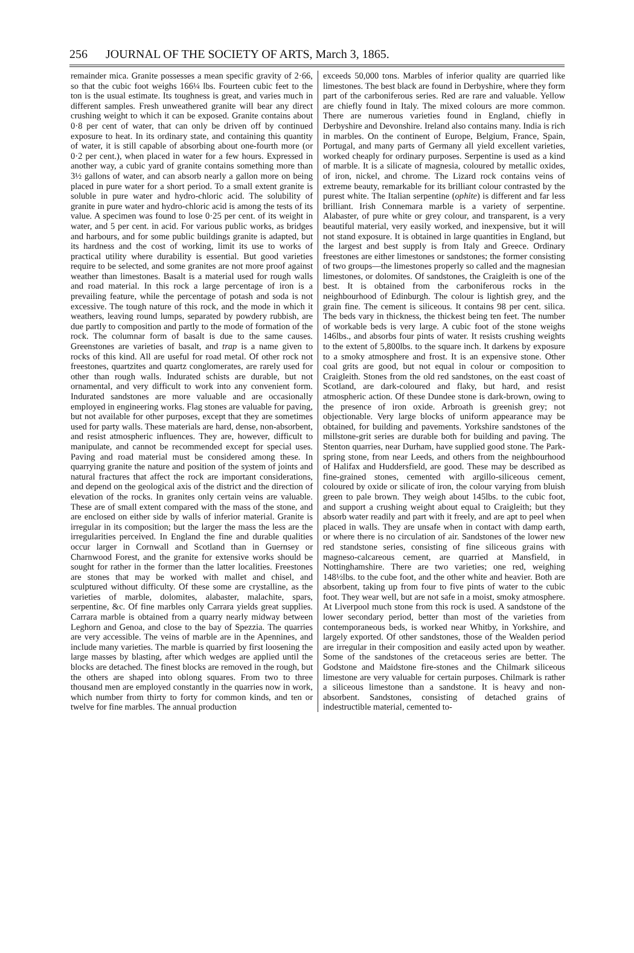256 JOURNAL OF THE SOCIETY OF ARTS, March 3, 1865.
remainder mica. Granite possesses a mean specific gravity of 2·66, so that the cubic foot weighs 166¼ lbs. Fourteen cubic feet to the ton is the usual estimate. Its toughness is great, and varies much in different samples. Fresh unweathered granite will bear any direct crushing weight to which it can be exposed. Granite contains about 0·8 per cent of water, that can only be driven off by continued exposure to heat. In its ordinary state, and containing this quantity of water, it is still capable of absorbing about one-fourth more (or 0·2 per cent.), when placed in water for a few hours. Expressed in another way, a cubic yard of granite contains something more than 3½ gallons of water, and can absorb nearly a gallon more on being placed in pure water for a short period. To a small extent granite is soluble in pure water and hydro-chloric acid. The solubility of granite in pure water and hydro-chloric acid is among the tests of its value. A specimen was found to lose 0·25 per cent. of its weight in water, and 5 per cent. in acid. For various public works, as bridges and harbours, and for some public buildings granite is adapted, but its hardness and the cost of working, limit its use to works of practical utility where durability is essential. But good varieties require to be selected, and some granites are not more proof against weather than limestones. Basalt is a material used for rough walls and road material. In this rock a large percentage of iron is a prevailing feature, while the percentage of potash and soda is not excessive. The tough nature of this rock, and the mode in which it weathers, leaving round lumps, separated by powdery rubbish, are due partly to composition and partly to the mode of formation of the rock. The columnar form of basalt is due to the same causes. Greenstones are varieties of basalt, and trap is a name given to rocks of this kind. All are useful for road metal. Of other rock not freestones, quartzites and quartz conglomerates, are rarely used for other than rough walls. Indurated schists are durable, but not ornamental, and very difficult to work into any convenient form. Indurated sandstones are more valuable and are occasionally employed in engineering works. Flag stones are valuable for paving, but not available for other purposes, except that they are sometimes used for party walls. These materials are hard, dense, non-absorbent, and resist atmospheric influences. They are, however, difficult to manipulate, and cannot be recommended except for special uses. Paving and road material must be considered among these. In quarrying granite the nature and position of the system of joints and natural fractures that affect the rock are important considerations, and depend on the geological axis of the district and the direction of elevation of the rocks. In granites only certain veins are valuable. These are of small extent compared with the mass of the stone, and are enclosed on either side by walls of inferior material. Granite is irregular in its composition; but the larger the mass the less are the irregularities perceived. In England the fine and durable qualities occur larger in Cornwall and Scotland than in Guernsey or Charnwood Forest, and the granite for extensive works should be sought for rather in the former than the latter localities. Freestones are stones that may be worked with mallet and chisel, and sculptured without difficulty. Of these some are crystalline, as the varieties of marble, dolomites, alabaster, malachite, spars, serpentine, &c. Of fine marbles only Carrara yields great supplies. Carrara marble is obtained from a quarry nearly midway between Leghorn and Genoa, and close to the bay of Spezzia. The quarries are very accessible. The veins of marble are in the Apennines, and include many varieties. The marble is quarried by first loosening the large masses by blasting, after which wedges are applied until the blocks are detached. The finest blocks are removed in the rough, but the others are shaped into oblong squares. From two to three thousand men are employed constantly in the quarries now in work, which number from thirty to forty for common kinds, and ten or twelve for fine marbles. The annual production
exceeds 50,000 tons. Marbles of inferior quality are quarried like limestones. The best black are found in Derbyshire, where they form part of the carboniferous series. Red are rare and valuable. Yellow are chiefly found in Italy. The mixed colours are more common. There are numerous varieties found in England, chiefly in Derbyshire and Devonshire. Ireland also contains many. India is rich in marbles. On the continent of Europe, Belgium, France, Spain, Portugal, and many parts of Germany all yield excellent varieties, worked cheaply for ordinary purposes. Serpentine is used as a kind of marble. It is a silicate of magnesia, coloured by metallic oxides, of iron, nickel, and chrome. The Lizard rock contains veins of extreme beauty, remarkable for its brilliant colour contrasted by the purest white. The Italian serpentine (ophite) is different and far less brilliant. Irish Connemara marble is a variety of serpentine. Alabaster, of pure white or grey colour, and transparent, is a very beautiful material, very easily worked, and inexpensive, but it will not stand exposure. It is obtained in large quantities in England, but the largest and best supply is from Italy and Greece. Ordinary freestones are either limestones or sandstones; the former consisting of two groups—the limestones properly so called and the magnesian limestones, or dolomites. Of sandstones, the Craigleith is one of the best. It is obtained from the carboniferous rocks in the neighbourhood of Edinburgh. The colour is lightish grey, and the grain fine. The cement is siliceous. It contains 98 per cent. silica. The beds vary in thickness, the thickest being ten feet. The number of workable beds is very large. A cubic foot of the stone weighs 146lbs., and absorbs four pints of water. It resists crushing weights to the extent of 5,800lbs. to the square inch. It darkens by exposure to a smoky atmosphere and frost. It is an expensive stone. Other coal grits are good, but not equal in colour or composition to Craigleith. Stones from the old red sandstones, on the east coast of Scotland, are dark-coloured and flaky, but hard, and resist atmospheric action. Of these Dundee stone is dark-brown, owing to the presence of iron oxide. Arbroath is greenish grey; not objectionable. Very large blocks of uniform appearance may be obtained, for building and pavements. Yorkshire sandstones of the millstone-grit series are durable both for building and paving. The Stenton quarries, near Durham, have supplied good stone. The Park-spring stone, from near Leeds, and others from the neighbourhood of Halifax and Huddersfield, are good. These may be described as fine-grained stones, cemented with argillo-siliceous cement, coloured by oxide or silicate of iron, the colour varying from bluish green to pale brown. They weigh about 145lbs. to the cubic foot, and support a crushing weight about equal to Craigleith; but they absorb water readily and part with it freely, and are apt to peel when placed in walls. They are unsafe when in contact with damp earth, or where there is no circulation of air. Sandstones of the lower new red standstone series, consisting of fine siliceous grains with magneso-calcareous cement, are quarried at Mansfield, in Nottinghamshire. There are two varieties; one red, weighing 148½lbs. to the cube foot, and the other white and heavier. Both are absorbent, taking up from four to five pints of water to the cubic foot. They wear well, but are not safe in a moist, smoky atmosphere. At Liverpool much stone from this rock is used. A sandstone of the lower secondary period, better than most of the varieties from contemporaneous beds, is worked near Whitby, in Yorkshire, and largely exported. Of other sandstones, those of the Wealden period are irregular in their composition and easily acted upon by weather. Some of the sandstones of the cretaceous series are better. The Godstone and Maidstone fire-stones and the Chilmark siliceous limestone are very valuable for certain purposes. Chilmark is rather a siliceous limestone than a sandstone. It is heavy and non-absorbent. Sandstones, consisting of detached grains of indestructible material, cemented to-